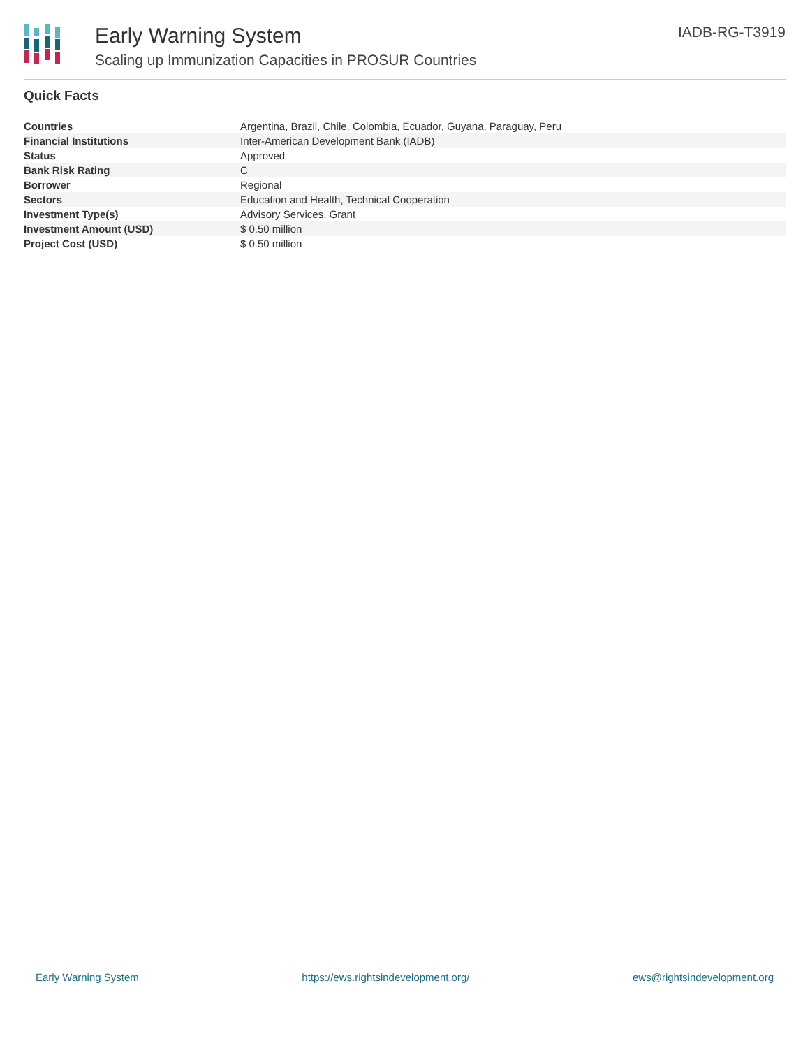Early Warning System
Scaling up Immunization Capacities in PROSUR Countries
IADB-RG-T3919
Quick Facts
| Countries | Argentina, Brazil, Chile, Colombia, Ecuador, Guyana, Paraguay, Peru |
| Financial Institutions | Inter-American Development Bank (IADB) |
| Status | Approved |
| Bank Risk Rating | C |
| Borrower | Regional |
| Sectors | Education and Health, Technical Cooperation |
| Investment Type(s) | Advisory Services, Grant |
| Investment Amount (USD) | $ 0.50 million |
| Project Cost (USD) | $ 0.50 million |
Early Warning System https://ews.rightsindevelopment.org/ ews@rightsindevelopment.org